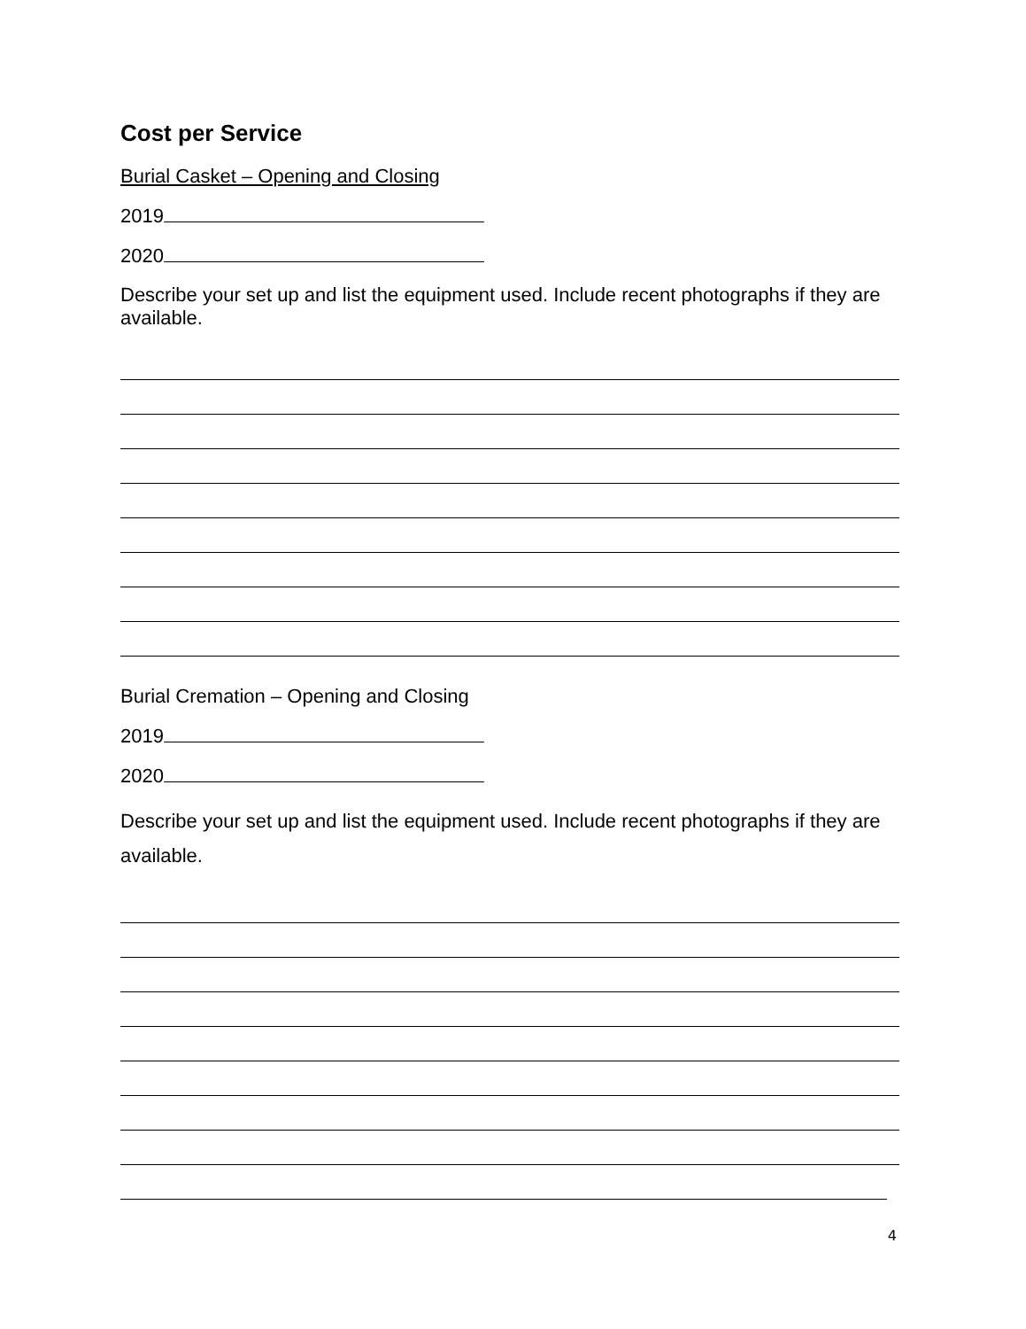Cost per Service
Burial Casket – Opening and Closing
2019
2020
Describe your set up and list the equipment used. Include recent photographs if they are available.
Burial Cremation – Opening and Closing
2019
2020
Describe your set up and list the equipment used. Include recent photographs if they are available.
4